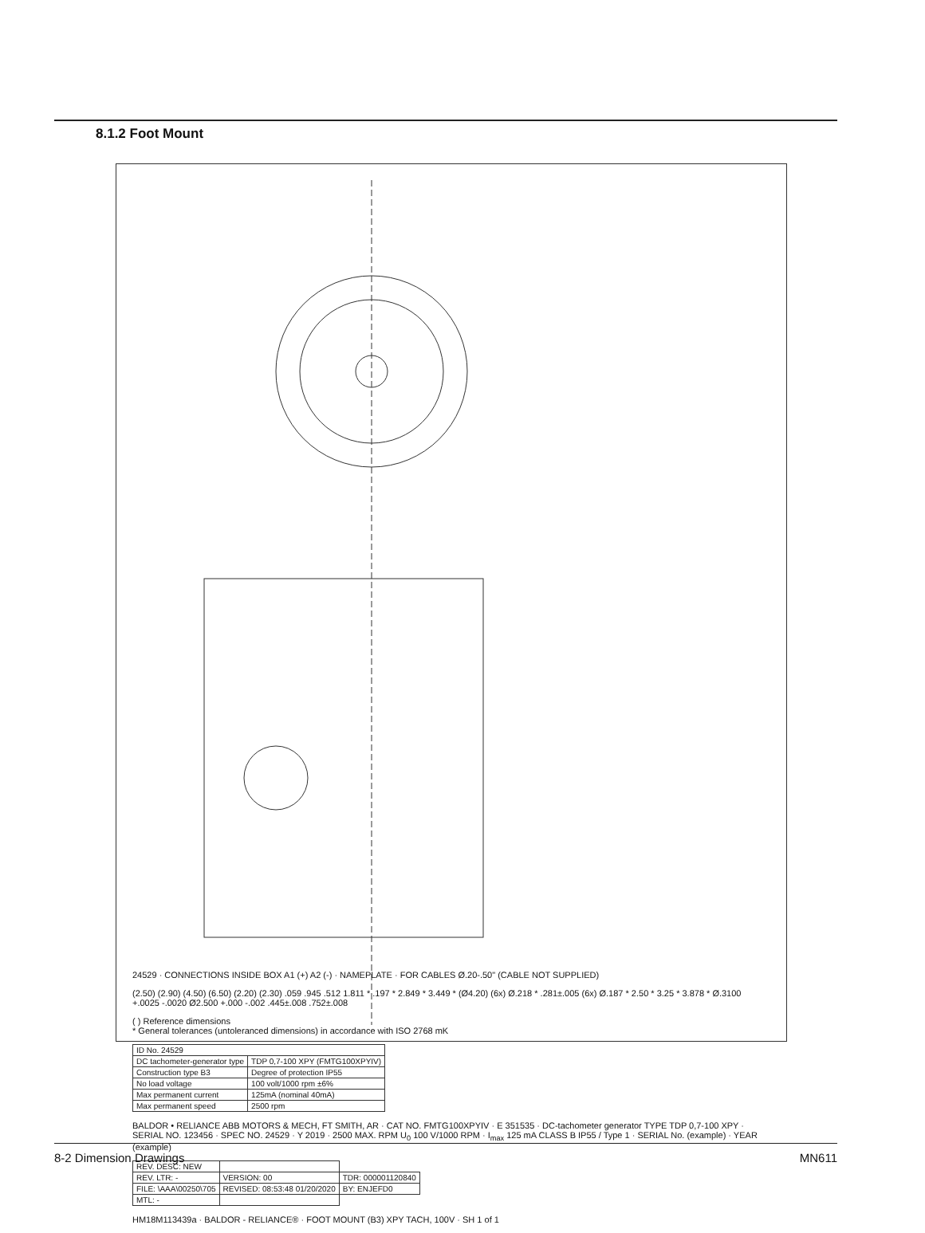8.1.2 Foot Mount
24529 · CONNECTIONS INSIDE BOX A1 (+) A2 (-) · NAMEPLATE · FOR CABLES Ø.20-.50" (CABLE NOT SUPPLIED)
(2.50) (2.90) (4.50) (6.50) (2.20) (2.30) .059 .945 .512 1.811 * .197 * 2.849 * 3.449 * (Ø4.20) (6x) Ø.218 * .281±.005 (6x) Ø.187 * 2.50 * 3.25 * 3.878 * Ø.3100 +.0025 -.0020 Ø2.500 +.000 -.002 .445±.008 .752±.008
( ) Reference dimensions
* General tolerances (untoleranced dimensions) in accordance with ISO 2768 mK
| ID No. 24529 | |
| DC tachometer-generator type | TDP 0,7-100 XPY (FMTG100XPYIV) |
| Construction type B3 | Degree of protection IP55 |
| No load voltage | 100 volt/1000 rpm ±6% |
| Max permanent current | 125mA (nominal 40mA) |
| Max permanent speed | 2500 rpm |
BALDOR • RELIANCE ABB MOTORS & MECH, FT SMITH, AR · CAT NO. FMTG100XPYIV · E 351535 · DC-tachometer generator TYPE TDP 0,7-100 XPY · SERIAL NO. 123456 · SPEC NO. 24529 · Y 2019 · 2500 MAX. RPM U<sub>0</sub> 100 V/1000 RPM · I<sub>max</sub> 125 mA CLASS B IP55 / Type 1 · SERIAL No. (example) · YEAR (example)
| REV. DESC: NEW | | |
| REV. LTR: - | VERSION: 00 | TDR: 000001120840 |
| FILE: \AAA\00250\705 | REVISED: 08:53:48 01/20/2020 | BY: ENJEFD0 |
| MTL: - | | |
HM18M113439a · BALDOR - RELIANCE® · FOOT MOUNT (B3) XPY TACH, 100V · SH 1 of 1
8-2 Dimension Drawings MN611